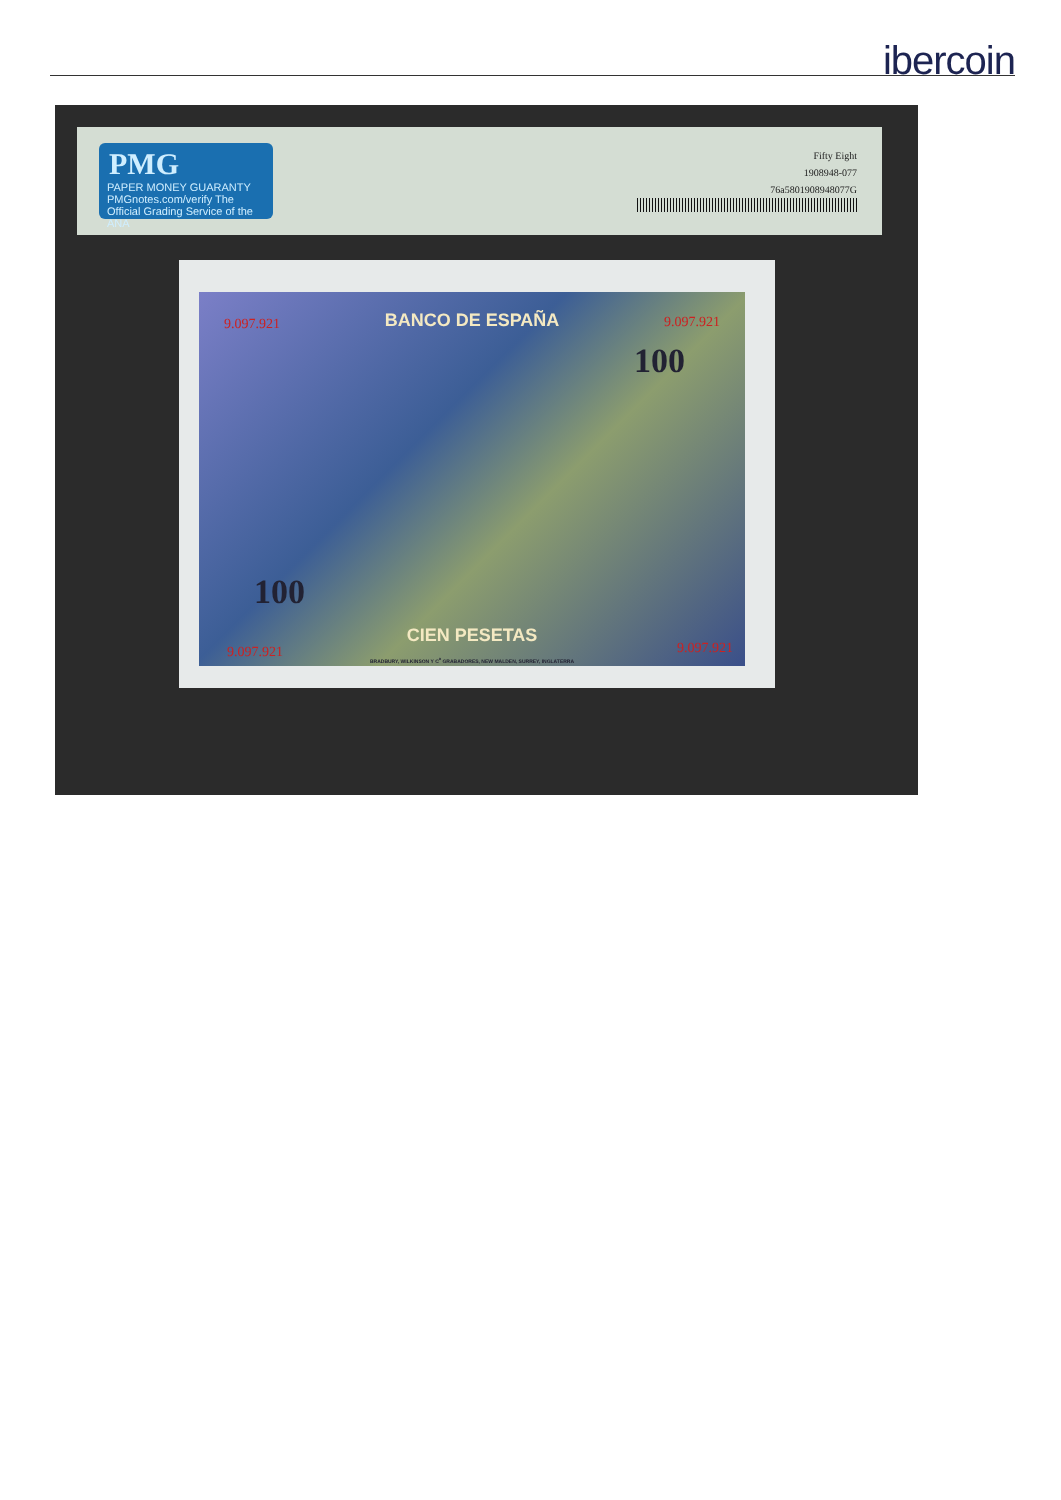ibercoin
PMG
PAPER MONEY GUARANTY
PMGnotes.com/verify The Official Grading Service of the ANA
Fifty Eight
1908948-077
76a5801908948077G
9.097.921 9.097.921 BANCO DE ESPAÑA
100
100
CIEN PESETAS
9.097.921 9.097.921
BRADBURY, WILKINSON Y C<sup>a</sup> GRABADORES, NEW MALDEN, SURREY, INGLATERRA